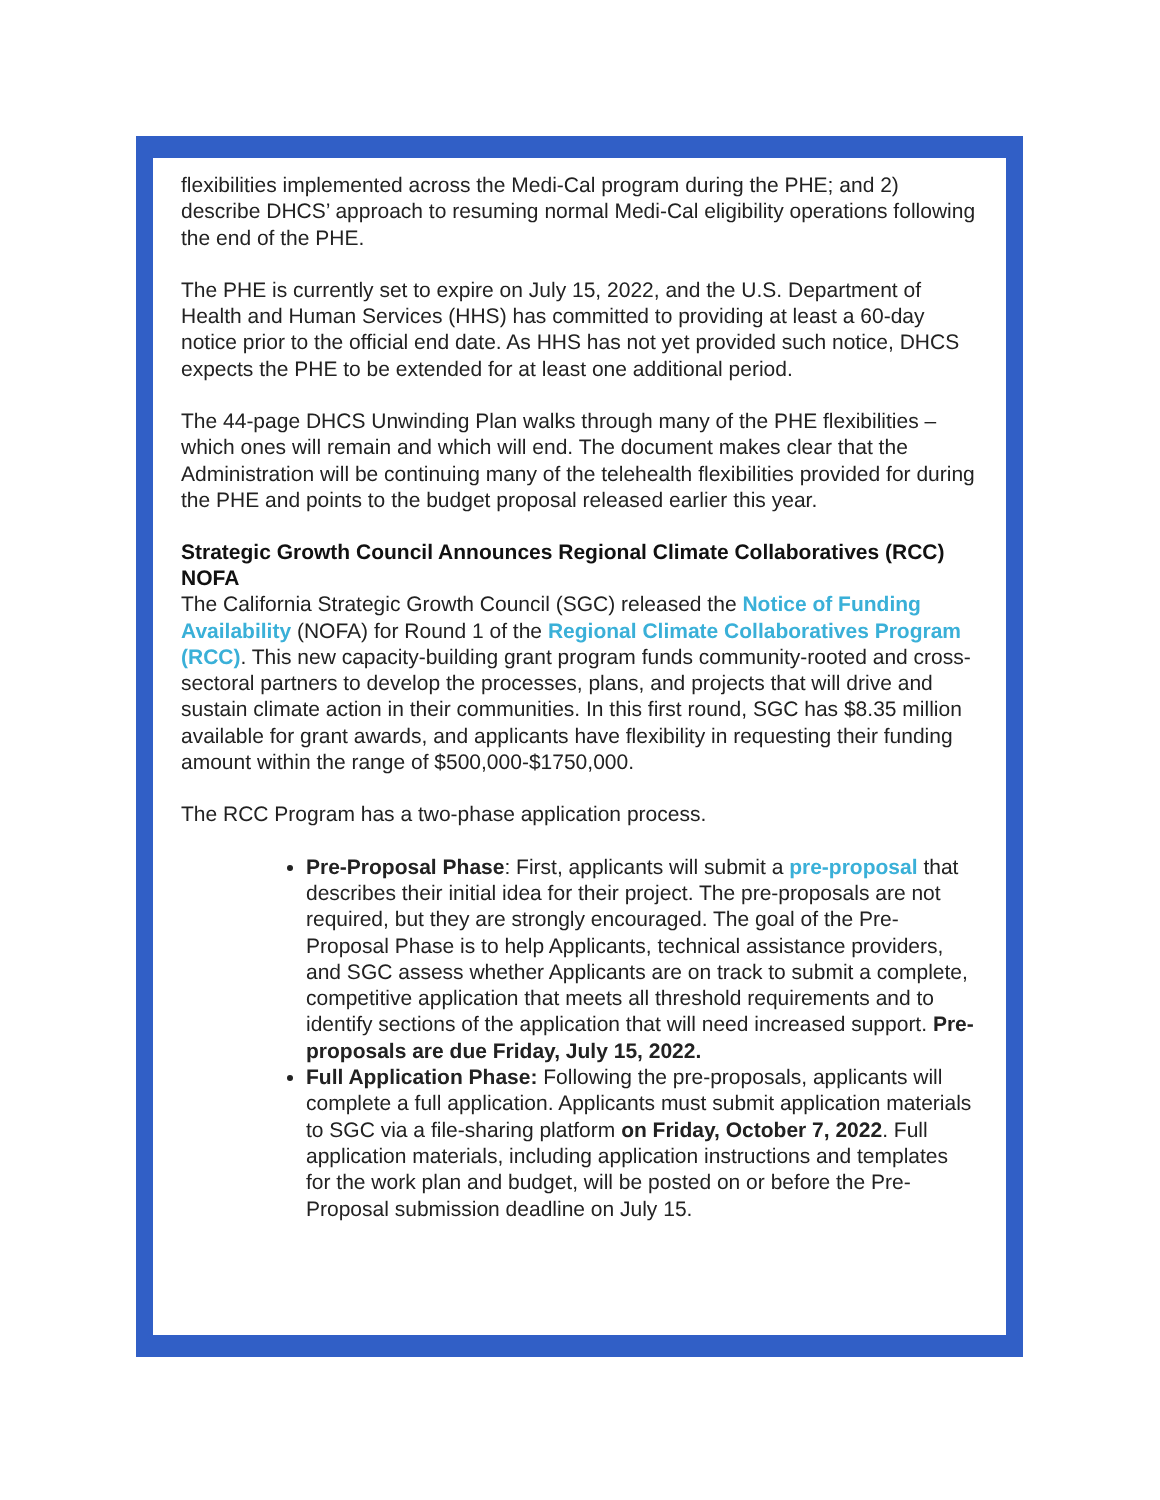flexibilities implemented across the Medi-Cal program during the PHE; and 2) describe DHCS’ approach to resuming normal Medi-Cal eligibility operations following the end of the PHE.
The PHE is currently set to expire on July 15, 2022, and the U.S. Department of Health and Human Services (HHS) has committed to providing at least a 60-day notice prior to the official end date. As HHS has not yet provided such notice, DHCS expects the PHE to be extended for at least one additional period.
The 44-page DHCS Unwinding Plan walks through many of the PHE flexibilities – which ones will remain and which will end. The document makes clear that the Administration will be continuing many of the telehealth flexibilities provided for during the PHE and points to the budget proposal released earlier this year.
Strategic Growth Council Announces Regional Climate Collaboratives (RCC) NOFA
The California Strategic Growth Council (SGC) released the Notice of Funding Availability (NOFA) for Round 1 of the Regional Climate Collaboratives Program (RCC). This new capacity-building grant program funds community-rooted and cross-sectoral partners to develop the processes, plans, and projects that will drive and sustain climate action in their communities. In this first round, SGC has $8.35 million available for grant awards, and applicants have flexibility in requesting their funding amount within the range of $500,000-$1750,000.
The RCC Program has a two-phase application process.
Pre-Proposal Phase: First, applicants will submit a pre-proposal that describes their initial idea for their project. The pre-proposals are not required, but they are strongly encouraged. The goal of the Pre-Proposal Phase is to help Applicants, technical assistance providers, and SGC assess whether Applicants are on track to submit a complete, competitive application that meets all threshold requirements and to identify sections of the application that will need increased support. Pre-proposals are due Friday, July 15, 2022.
Full Application Phase: Following the pre-proposals, applicants will complete a full application. Applicants must submit application materials to SGC via a file-sharing platform on Friday, October 7, 2022. Full application materials, including application instructions and templates for the work plan and budget, will be posted on or before the Pre-Proposal submission deadline on July 15.